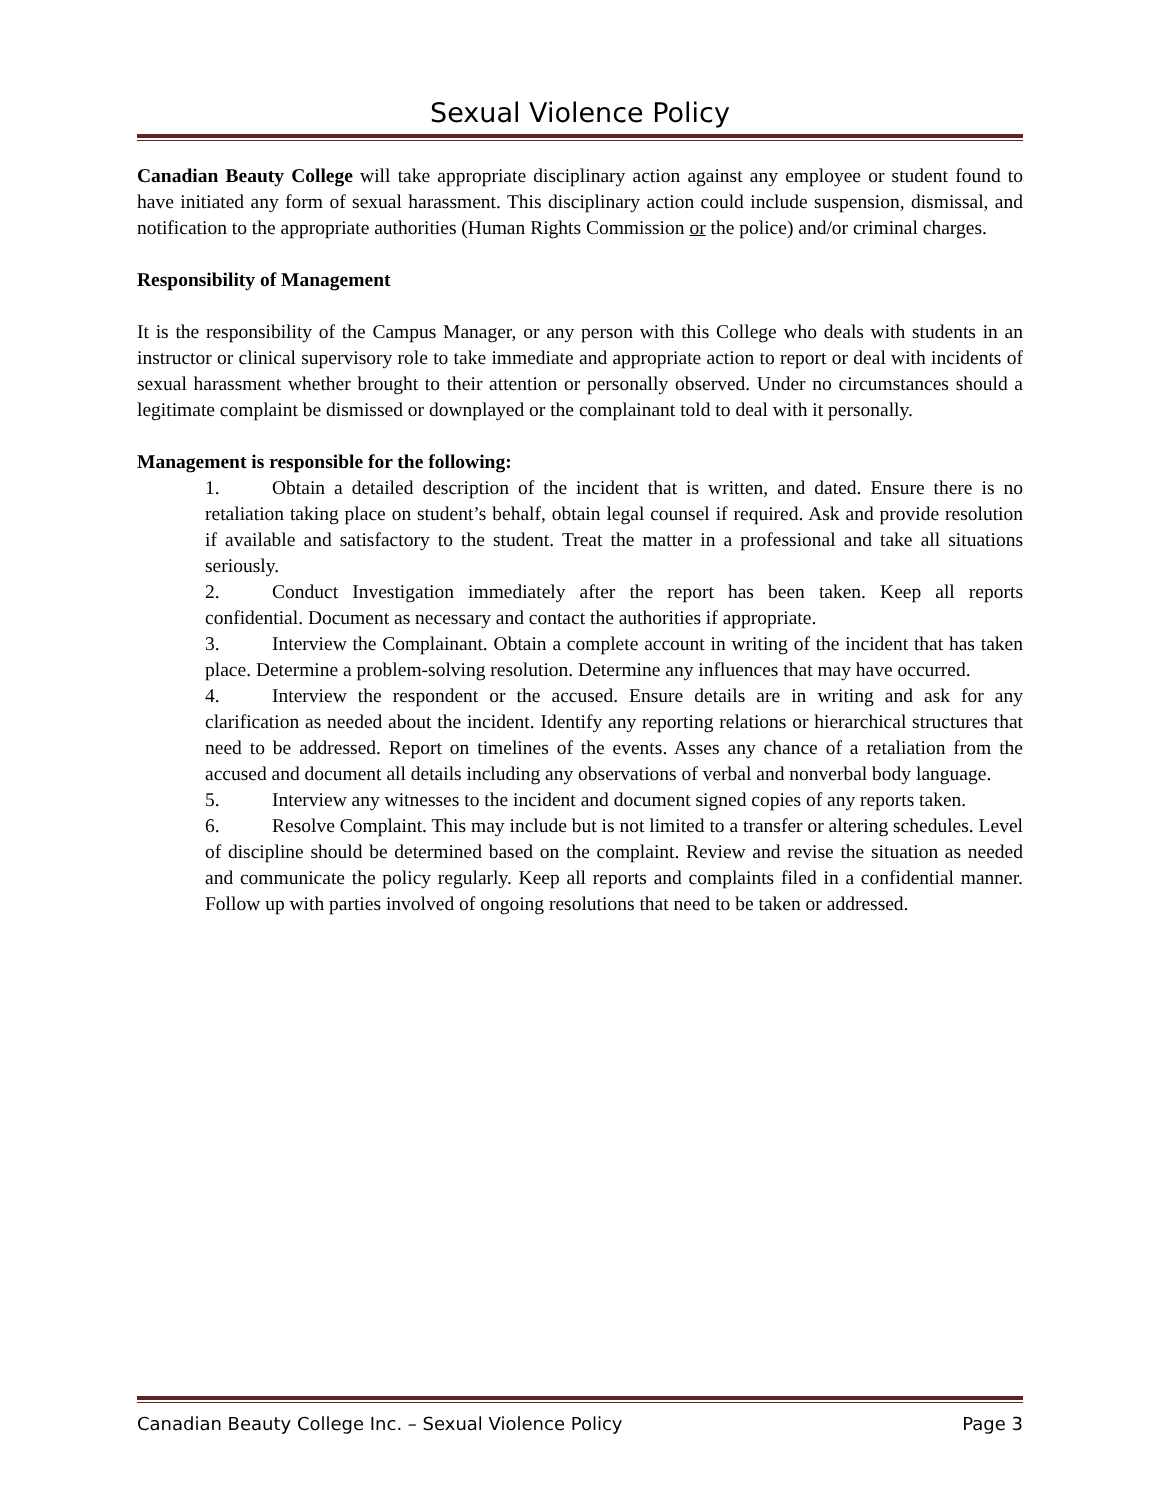Sexual Violence Policy
Canadian Beauty College will take appropriate disciplinary action against any employee or student found to have initiated any form of sexual harassment. This disciplinary action could include suspension, dismissal, and notification to the appropriate authorities (Human Rights Commission or the police) and/or criminal charges.
Responsibility of Management
It is the responsibility of the Campus Manager, or any person with this College who deals with students in an instructor or clinical supervisory role to take immediate and appropriate action to report or deal with incidents of sexual harassment whether brought to their attention or personally observed. Under no circumstances should a legitimate complaint be dismissed or downplayed or the complainant told to deal with it personally.
Management is responsible for the following:
1. Obtain a detailed description of the incident that is written, and dated. Ensure there is no retaliation taking place on student’s behalf, obtain legal counsel if required. Ask and provide resolution if available and satisfactory to the student. Treat the matter in a professional and take all situations seriously.
2. Conduct Investigation immediately after the report has been taken. Keep all reports confidential. Document as necessary and contact the authorities if appropriate.
3. Interview the Complainant. Obtain a complete account in writing of the incident that has taken place. Determine a problem-solving resolution. Determine any influences that may have occurred.
4. Interview the respondent or the accused. Ensure details are in writing and ask for any clarification as needed about the incident. Identify any reporting relations or hierarchical structures that need to be addressed. Report on timelines of the events. Asses any chance of a retaliation from the accused and document all details including any observations of verbal and nonverbal body language.
5. Interview any witnesses to the incident and document signed copies of any reports taken.
6. Resolve Complaint. This may include but is not limited to a transfer or altering schedules. Level of discipline should be determined based on the complaint. Review and revise the situation as needed and communicate the policy regularly. Keep all reports and complaints filed in a confidential manner. Follow up with parties involved of ongoing resolutions that need to be taken or addressed.
Canadian Beauty College Inc. – Sexual Violence Policy Page 3